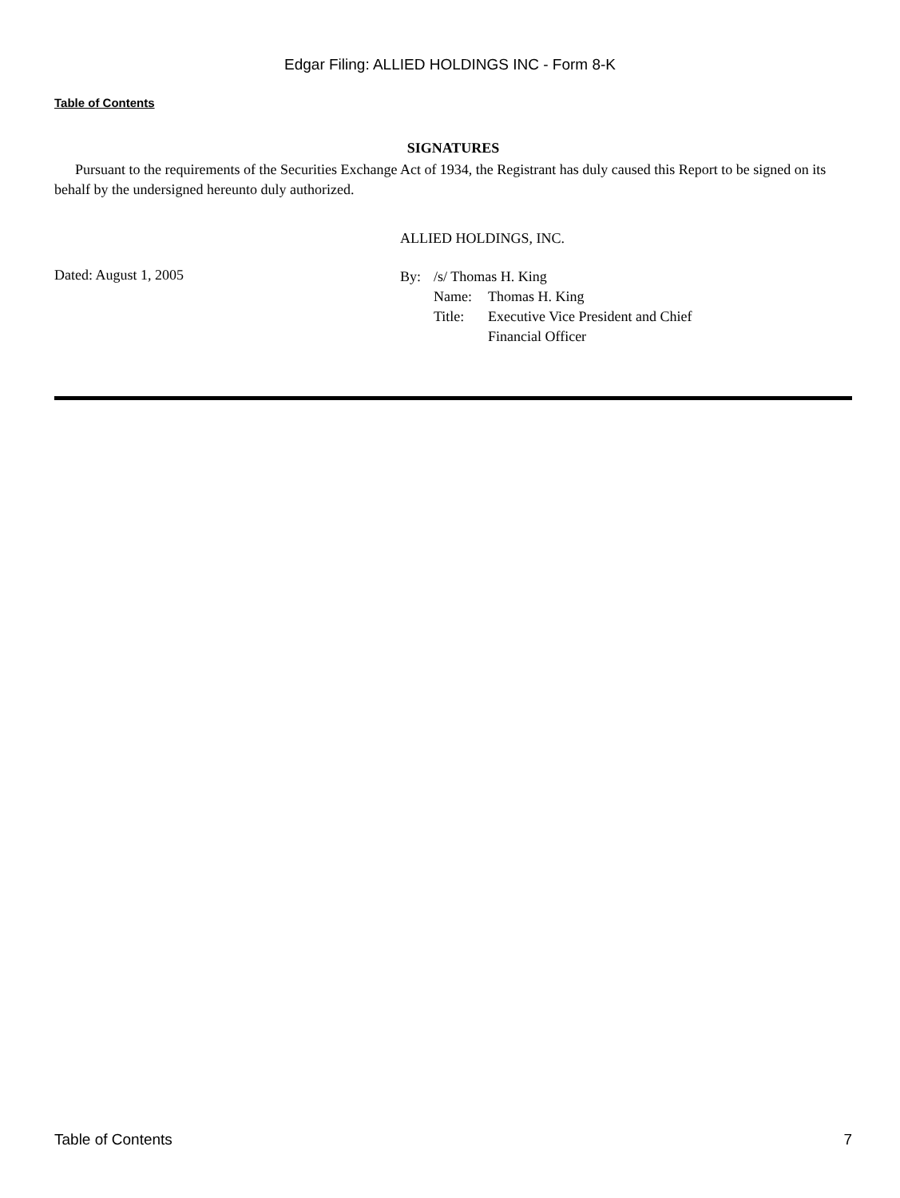Edgar Filing: ALLIED HOLDINGS INC - Form 8-K
Table of Contents
SIGNATURES
Pursuant to the requirements of the Securities Exchange Act of 1934, the Registrant has duly caused this Report to be signed on its behalf by the undersigned hereunto duly authorized.
ALLIED HOLDINGS, INC.
Dated: August 1, 2005
| By: | /s/ Thomas H. King | |
| | Name: | Thomas H. King |
| | Title: | Executive Vice President and Chief Financial Officer |
Table of Contents 7